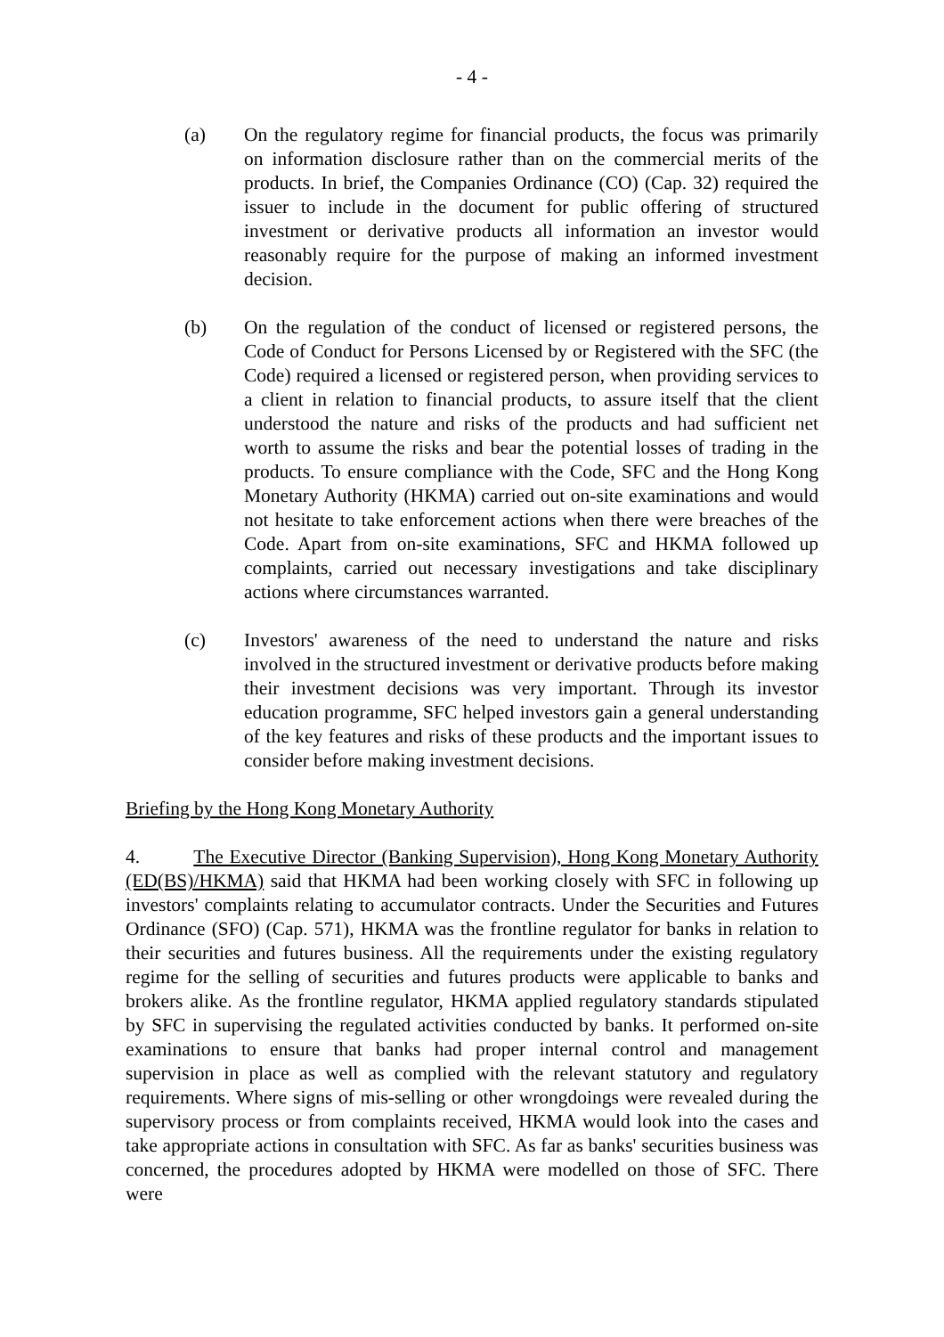- 4 -
(a) On the regulatory regime for financial products, the focus was primarily on information disclosure rather than on the commercial merits of the products. In brief, the Companies Ordinance (CO) (Cap. 32) required the issuer to include in the document for public offering of structured investment or derivative products all information an investor would reasonably require for the purpose of making an informed investment decision.
(b) On the regulation of the conduct of licensed or registered persons, the Code of Conduct for Persons Licensed by or Registered with the SFC (the Code) required a licensed or registered person, when providing services to a client in relation to financial products, to assure itself that the client understood the nature and risks of the products and had sufficient net worth to assume the risks and bear the potential losses of trading in the products. To ensure compliance with the Code, SFC and the Hong Kong Monetary Authority (HKMA) carried out on-site examinations and would not hesitate to take enforcement actions when there were breaches of the Code. Apart from on-site examinations, SFC and HKMA followed up complaints, carried out necessary investigations and take disciplinary actions where circumstances warranted.
(c) Investors' awareness of the need to understand the nature and risks involved in the structured investment or derivative products before making their investment decisions was very important. Through its investor education programme, SFC helped investors gain a general understanding of the key features and risks of these products and the important issues to consider before making investment decisions.
Briefing by the Hong Kong Monetary Authority
4. The Executive Director (Banking Supervision), Hong Kong Monetary Authority (ED(BS)/HKMA) said that HKMA had been working closely with SFC in following up investors' complaints relating to accumulator contracts. Under the Securities and Futures Ordinance (SFO) (Cap. 571), HKMA was the frontline regulator for banks in relation to their securities and futures business. All the requirements under the existing regulatory regime for the selling of securities and futures products were applicable to banks and brokers alike. As the frontline regulator, HKMA applied regulatory standards stipulated by SFC in supervising the regulated activities conducted by banks. It performed on-site examinations to ensure that banks had proper internal control and management supervision in place as well as complied with the relevant statutory and regulatory requirements. Where signs of mis-selling or other wrongdoings were revealed during the supervisory process or from complaints received, HKMA would look into the cases and take appropriate actions in consultation with SFC. As far as banks' securities business was concerned, the procedures adopted by HKMA were modelled on those of SFC. There were